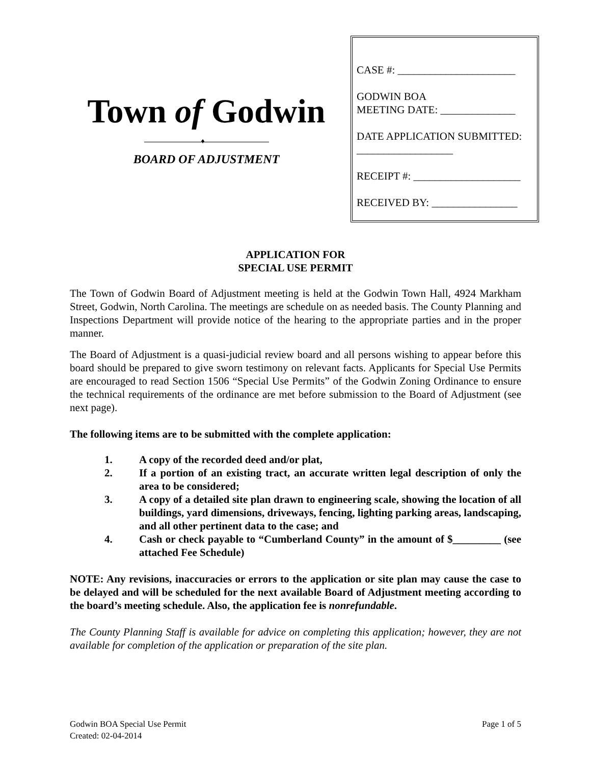Town of Godwin
♦
BOARD OF ADJUSTMENT
CASE #: ______________________
GODWIN BOA
MEETING DATE: ______________
DATE APPLICATION SUBMITTED: __________________
RECEIPT #: ____________________
RECEIVED BY: ________________
APPLICATION FOR
SPECIAL USE PERMIT
The Town of Godwin Board of Adjustment meeting is held at the Godwin Town Hall, 4924 Markham Street, Godwin, North Carolina. The meetings are schedule on as needed basis. The County Planning and Inspections Department will provide notice of the hearing to the appropriate parties and in the proper manner.
The Board of Adjustment is a quasi-judicial review board and all persons wishing to appear before this board should be prepared to give sworn testimony on relevant facts. Applicants for Special Use Permits are encouraged to read Section 1506 “Special Use Permits” of the Godwin Zoning Ordinance to ensure the technical requirements of the ordinance are met before submission to the Board of Adjustment (see next page).
The following items are to be submitted with the complete application:
1. A copy of the recorded deed and/or plat,
2. If a portion of an existing tract, an accurate written legal description of only the area to be considered;
3. A copy of a detailed site plan drawn to engineering scale, showing the location of all buildings, yard dimensions, driveways, fencing, lighting parking areas, landscaping, and all other pertinent data to the case; and
4. Cash or check payable to “Cumberland County” in the amount of $_________ (see attached Fee Schedule)
NOTE: Any revisions, inaccuracies or errors to the application or site plan may cause the case to be delayed and will be scheduled for the next available Board of Adjustment meeting according to the board’s meeting schedule. Also, the application fee is nonrefundable.
The County Planning Staff is available for advice on completing this application; however, they are not available for completion of the application or preparation of the site plan.
Godwin BOA Special Use Permit
Created: 02-04-2014
Page 1 of 5